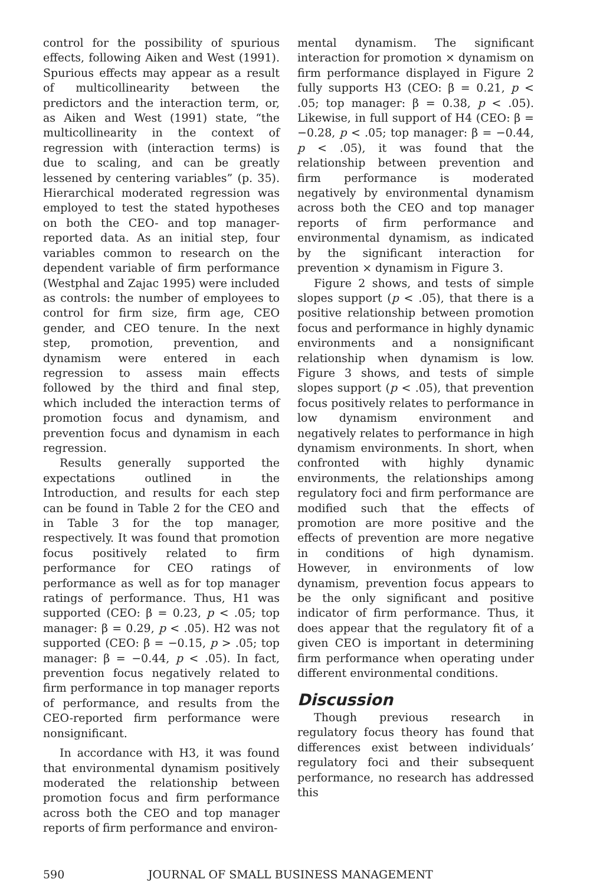control for the possibility of spurious effects, following Aiken and West (1991). Spurious effects may appear as a result of multicollinearity between the predictors and the interaction term, or, as Aiken and West (1991) state, “the multicollinearity in the context of regression with (interaction terms) is due to scaling, and can be greatly lessened by centering variables” (p. 35). Hierarchical moderated regression was employed to test the stated hypotheses on both the CEO- and top manager-reported data. As an initial step, four variables common to research on the dependent variable of firm performance (Westphal and Zajac 1995) were included as controls: the number of employees to control for firm size, firm age, CEO gender, and CEO tenure. In the next step, promotion, prevention, and dynamism were entered in each regression to assess main effects followed by the third and final step, which included the interaction terms of promotion focus and dynamism, and prevention focus and dynamism in each regression.
Results generally supported the expectations outlined in the Introduction, and results for each step can be found in Table 2 for the CEO and in Table 3 for the top manager, respectively. It was found that promotion focus positively related to firm performance for CEO ratings of performance as well as for top manager ratings of performance. Thus, H1 was supported (CEO: β = 0.23, p < .05; top manager: β = 0.29, p < .05). H2 was not supported (CEO: β = −0.15, p > .05; top manager: β = −0.44, p < .05). In fact, prevention focus negatively related to firm performance in top manager reports of performance, and results from the CEO-reported firm performance were nonsignificant.
In accordance with H3, it was found that environmental dynamism positively moderated the relationship between promotion focus and firm performance across both the CEO and top manager reports of firm performance and environ-
mental dynamism. The significant interaction for promotion × dynamism on firm performance displayed in Figure 2 fully supports H3 (CEO: β = 0.21, p < .05; top manager: β = 0.38, p < .05). Likewise, in full support of H4 (CEO: β = −0.28, p < .05; top manager: β = −0.44, p < .05), it was found that the relationship between prevention and firm performance is moderated negatively by environmental dynamism across both the CEO and top manager reports of firm performance and environmental dynamism, as indicated by the significant interaction for prevention × dynamism in Figure 3.
Figure 2 shows, and tests of simple slopes support (p < .05), that there is a positive relationship between promotion focus and performance in highly dynamic environments and a nonsignificant relationship when dynamism is low. Figure 3 shows, and tests of simple slopes support (p < .05), that prevention focus positively relates to performance in low dynamism environment and negatively relates to performance in high dynamism environments. In short, when confronted with highly dynamic environments, the relationships among regulatory foci and firm performance are modified such that the effects of promotion are more positive and the effects of prevention are more negative in conditions of high dynamism. However, in environments of low dynamism, prevention focus appears to be the only significant and positive indicator of firm performance. Thus, it does appear that the regulatory fit of a given CEO is important in determining firm performance when operating under different environmental conditions.
Discussion
Though previous research in regulatory focus theory has found that differences exist between individuals’ regulatory foci and their subsequent performance, no research has addressed this
590 JOURNAL OF SMALL BUSINESS MANAGEMENT